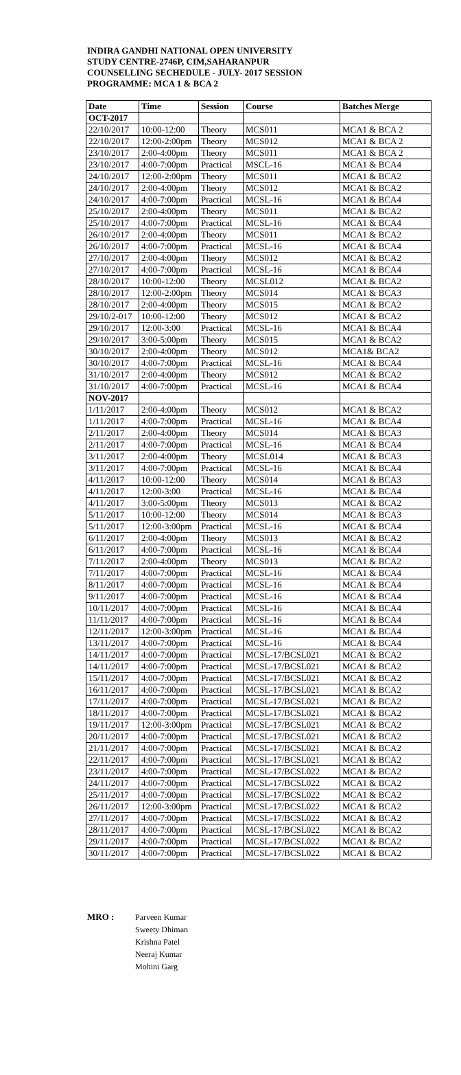INDIRA GANDHI NATIONAL OPEN UNIVERSITY
STUDY CENTRE-2746P, CIM,SAHARANPUR
COUNSELLING SECHEDULE - JULY- 2017 SESSION
PROGRAMME: MCA 1 & BCA 2
| Date | Time | Session | Course | Batches Merge |
| --- | --- | --- | --- | --- |
| OCT-2017 | | | | |
| 22/10/2017 | 10:00-12:00 | Theory | MCS011 | MCA1 & BCA 2 |
| 22/10/2017 | 12:00-2:00pm | Theory | MCS012 | MCA1 & BCA 2 |
| 23/10/2017 | 2:00-4:00pm | Theory | MCS011 | MCA1 & BCA 2 |
| 23/10/2017 | 4:00-7:00pm | Practical | MSCL-16 | MCA1 & BCA4 |
| 24/10/2017 | 12:00-2:00pm | Theory | MCS011 | MCA1 & BCA2 |
| 24/10/2017 | 2:00-4:00pm | Theory | MCS012 | MCA1 & BCA2 |
| 24/10/2017 | 4:00-7:00pm | Practical | MCSL-16 | MCA1 & BCA4 |
| 25/10/2017 | 2:00-4:00pm | Theory | MCS011 | MCA1 & BCA2 |
| 25/10/2017 | 4:00-7:00pm | Practical | MCSL-16 | MCA1 & BCA4 |
| 26/10/2017 | 2:00-4:00pm | Theory | MCS011 | MCA1 & BCA2 |
| 26/10/2017 | 4:00-7:00pm | Practical | MCSL-16 | MCA1 & BCA4 |
| 27/10/2017 | 2:00-4:00pm | Theory | MCS012 | MCA1 & BCA2 |
| 27/10/2017 | 4:00-7:00pm | Practical | MCSL-16 | MCA1 & BCA4 |
| 28/10/2017 | 10:00-12:00 | Theory | MCSL012 | MCA1 & BCA2 |
| 28/10/2017 | 12:00-2:00pm | Theory | MCS014 | MCA1 & BCA3 |
| 28/10/2017 | 2:00-4:00pm | Theory | MCS015 | MCA1 & BCA2 |
| 29/10/2-017 | 10:00-12:00 | Theory | MCS012 | MCA1 & BCA2 |
| 29/10/2017 | 12:00-3:00 | Practical | MCSL-16 | MCA1 & BCA4 |
| 29/10/2017 | 3:00-5:00pm | Theory | MCS015 | MCA1 & BCA2 |
| 30/10/2017 | 2:00-4:00pm | Theory | MCS012 | MCA1& BCA2 |
| 30/10/2017 | 4:00-7:00pm | Practical | MCSL-16 | MCA1 & BCA4 |
| 31/10/2017 | 2:00-4:00pm | Theory | MCS012 | MCA1 & BCA2 |
| 31/10/2017 | 4:00-7:00pm | Practical | MCSL-16 | MCA1 & BCA4 |
| NOV-2017 | | | | |
| 1/11/2017 | 2:00-4:00pm | Theory | MCS012 | MCA1 & BCA2 |
| 1/11/2017 | 4:00-7:00pm | Practical | MCSL-16 | MCA1 & BCA4 |
| 2/11/2017 | 2:00-4:00pm | Theory | MCS014 | MCA1 & BCA3 |
| 2/11/2017 | 4:00-7:00pm | Practical | MCSL-16 | MCA1 & BCA4 |
| 3/11/2017 | 2:00-4:00pm | Theory | MCSL014 | MCA1 & BCA3 |
| 3/11/2017 | 4:00-7:00pm | Practical | MCSL-16 | MCA1 & BCA4 |
| 4/11/2017 | 10:00-12:00 | Theory | MCS014 | MCA1 & BCA3 |
| 4/11/2017 | 12:00-3:00 | Practical | MCSL-16 | MCA1 & BCA4 |
| 4/11/2017 | 3:00-5:00pm | Theory | MCS013 | MCA1 & BCA2 |
| 5/11/2017 | 10:00-12:00 | Theory | MCS014 | MCA1 & BCA3 |
| 5/11/2017 | 12:00-3:00pm | Practical | MCSL-16 | MCA1 & BCA4 |
| 6/11/2017 | 2:00-4:00pm | Theory | MCS013 | MCA1 & BCA2 |
| 6/11/2017 | 4:00-7:00pm | Practical | MCSL-16 | MCA1 & BCA4 |
| 7/11/2017 | 2:00-4:00pm | Theory | MCS013 | MCA1 & BCA2 |
| 7/11/2017 | 4:00-7:00pm | Practical | MCSL-16 | MCA1 & BCA4 |
| 8/11/2017 | 4:00-7:00pm | Practical | MCSL-16 | MCA1 & BCA4 |
| 9/11/2017 | 4:00-7:00pm | Practical | MCSL-16 | MCA1 & BCA4 |
| 10/11/2017 | 4:00-7:00pm | Practical | MCSL-16 | MCA1 & BCA4 |
| 11/11/2017 | 4:00-7:00pm | Practical | MCSL-16 | MCA1 & BCA4 |
| 12/11/2017 | 12:00-3:00pm | Practical | MCSL-16 | MCA1 & BCA4 |
| 13/11/2017 | 4:00-7:00pm | Practical | MCSL-16 | MCA1 & BCA4 |
| 14/11/2017 | 4:00-7:00pm | Practical | MCSL-17/BCSL021 | MCA1 & BCA2 |
| 14/11/2017 | 4:00-7:00pm | Practical | MCSL-17/BCSL021 | MCA1 & BCA2 |
| 15/11/2017 | 4:00-7:00pm | Practical | MCSL-17/BCSL021 | MCA1 & BCA2 |
| 16/11/2017 | 4:00-7:00pm | Practical | MCSL-17/BCSL021 | MCA1 & BCA2 |
| 17/11/2017 | 4:00-7:00pm | Practical | MCSL-17/BCSL021 | MCA1 & BCA2 |
| 18/11/2017 | 4:00-7:00pm | Practical | MCSL-17/BCSL021 | MCA1 & BCA2 |
| 19/11/2017 | 12:00-3:00pm | Practical | MCSL-17/BCSL021 | MCA1 & BCA2 |
| 20/11/2017 | 4:00-7:00pm | Practical | MCSL-17/BCSL021 | MCA1 & BCA2 |
| 21/11/2017 | 4:00-7:00pm | Practical | MCSL-17/BCSL021 | MCA1 & BCA2 |
| 22/11/2017 | 4:00-7:00pm | Practical | MCSL-17/BCSL021 | MCA1 & BCA2 |
| 23/11/2017 | 4:00-7:00pm | Practical | MCSL-17/BCSL022 | MCA1 & BCA2 |
| 24/11/2017 | 4:00-7:00pm | Practical | MCSL-17/BCSL022 | MCA1 & BCA2 |
| 25/11/2017 | 4:00-7:00pm | Practical | MCSL-17/BCSL022 | MCA1 & BCA2 |
| 26/11/2017 | 12:00-3:00pm | Practical | MCSL-17/BCSL022 | MCA1 & BCA2 |
| 27/11/2017 | 4:00-7:00pm | Practical | MCSL-17/BCSL022 | MCA1 & BCA2 |
| 28/11/2017 | 4:00-7:00pm | Practical | MCSL-17/BCSL022 | MCA1 & BCA2 |
| 29/11/2017 | 4:00-7:00pm | Practical | MCSL-17/BCSL022 | MCA1 & BCA2 |
| 30/11/2017 | 4:00-7:00pm | Practical | MCSL-17/BCSL022 | MCA1 & BCA2 |
MRO : Parveen Kumar
Sweety Dhiman
Krishna Patel
Neeraj Kumar
Mohini Garg